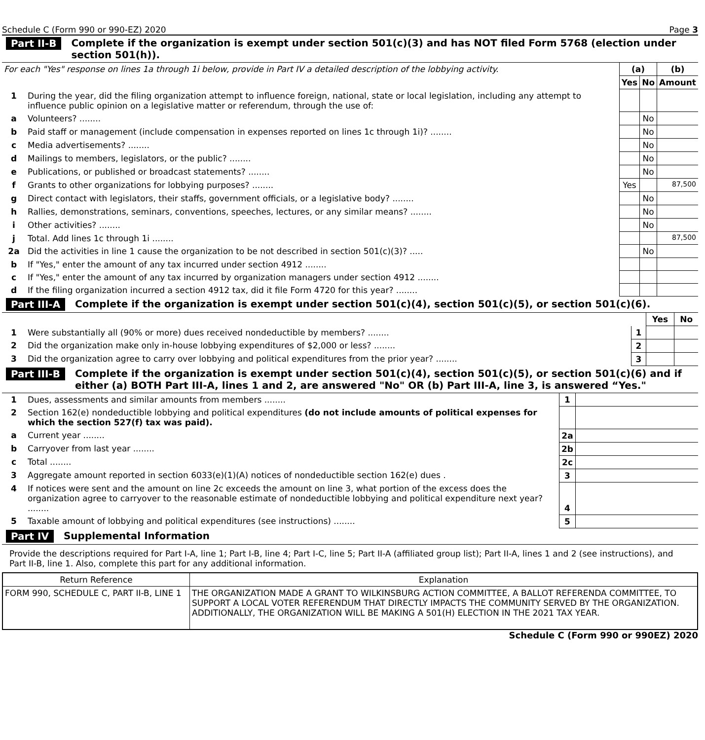Schedule C (Form 990 or 990-EZ) 2020 Page 3
Part II-B Complete if the organization is exempt under section 501(c)(3) and has NOT filed Form 5768 (election under section 501(h)).
| For each "Yes" response on lines 1a through 1i below, provide in Part IV a detailed description of the lobbying activity. | | (a) | | (b) |
| | | Yes | No | Amount |
| 1 | During the year, did the filing organization attempt to influence foreign, national, state or local legislation, including any attempt to influence public opinion on a legislative matter or referendum, through the use of: | | | |
| a | Volunteers? ........ | | No | |
| b | Paid staff or management (include compensation in expenses reported on lines 1c through 1i)? ........ | | No | |
| c | Media advertisements? ........ | | No | |
| d | Mailings to members, legislators, or the public? ........ | | No | |
| e | Publications, or published or broadcast statements? ........ | | No | |
| f | Grants to other organizations for lobbying purposes? ........ | Yes | | 87,500 |
| g | Direct contact with legislators, their staffs, government officials, or a legislative body? ........ | | No | |
| h | Rallies, demonstrations, seminars, conventions, speeches, lectures, or any similar means? ........ | | No | |
| i | Other activities? ........ | | No | |
| j | Total. Add lines 1c through 1i ........ | | | 87,500 |
| 2a | Did the activities in line 1 cause the organization to be not described in section 501(c)(3)? ..... | | No | |
| b | If "Yes," enter the amount of any tax incurred under section 4912 ........ | | | |
| c | If "Yes," enter the amount of any tax incurred by organization managers under section 4912 ........ | | | |
| d | If the filing organization incurred a section 4912 tax, did it file Form 4720 for this year? ........ | | | |
Part III-A Complete if the organization is exempt under section 501(c)(4), section 501(c)(5), or section 501(c)(6).
| | | | Yes | No |
| 1 | Were substantially all (90% or more) dues received nondeductible by members? ........ | 1 | | |
| 2 | Did the organization make only in-house lobbying expenditures of $2,000 or less? ........ | 2 | | |
| 3 | Did the organization agree to carry over lobbying and political expenditures from the prior year? ........ | 3 | | |
Part III-B Complete if the organization is exempt under section 501(c)(4), section 501(c)(5), or section 501(c)(6) and if either (a) BOTH Part III-A, lines 1 and 2, are answered "No" OR (b) Part III-A, line 3, is answered “Yes."
| 1 | Dues, assessments and similar amounts from members ........ | 1 | |
| 2 | Section 162(e) nondeductible lobbying and political expenditures (do not include amounts of political expenses for which the section 527(f) tax was paid). | | |
| a | Current year ........ | 2a | |
| b | Carryover from last year ........ | 2b | |
| c | Total ........ | 2c | |
| 3 | Aggregate amount reported in section 6033(e)(1)(A) notices of nondeductible section 162(e) dues . | 3 | |
| 4 | If notices were sent and the amount on line 2c exceeds the amount on line 3, what portion of the excess does the organization agree to carryover to the reasonable estimate of nondeductible lobbying and political expenditure next year? ........ | 4 | |
| 5 | Taxable amount of lobbying and political expenditures (see instructions) ........ | 5 | |
Part IV Supplemental Information
Provide the descriptions required for Part I-A, line 1; Part I-B, line 4; Part I-C, line 5; Part II-A (affiliated group list); Part II-A, lines 1 and 2 (see instructions), and Part II-B, line 1. Also, complete this part for any additional information.
| Return Reference | Explanation |
| FORM 990, SCHEDULE C, PART II-B, LINE 1 | THE ORGANIZATION MADE A GRANT TO WILKINSBURG ACTION COMMITTEE, A BALLOT REFERENDA COMMITTEE, TO SUPPORT A LOCAL VOTER REFERENDUM THAT DIRECTLY IMPACTS THE COMMUNITY SERVED BY THE ORGANIZATION. ADDITIONALLY, THE ORGANIZATION WILL BE MAKING A 501(H) ELECTION IN THE 2021 TAX YEAR. |
Schedule C (Form 990 or 990EZ) 2020